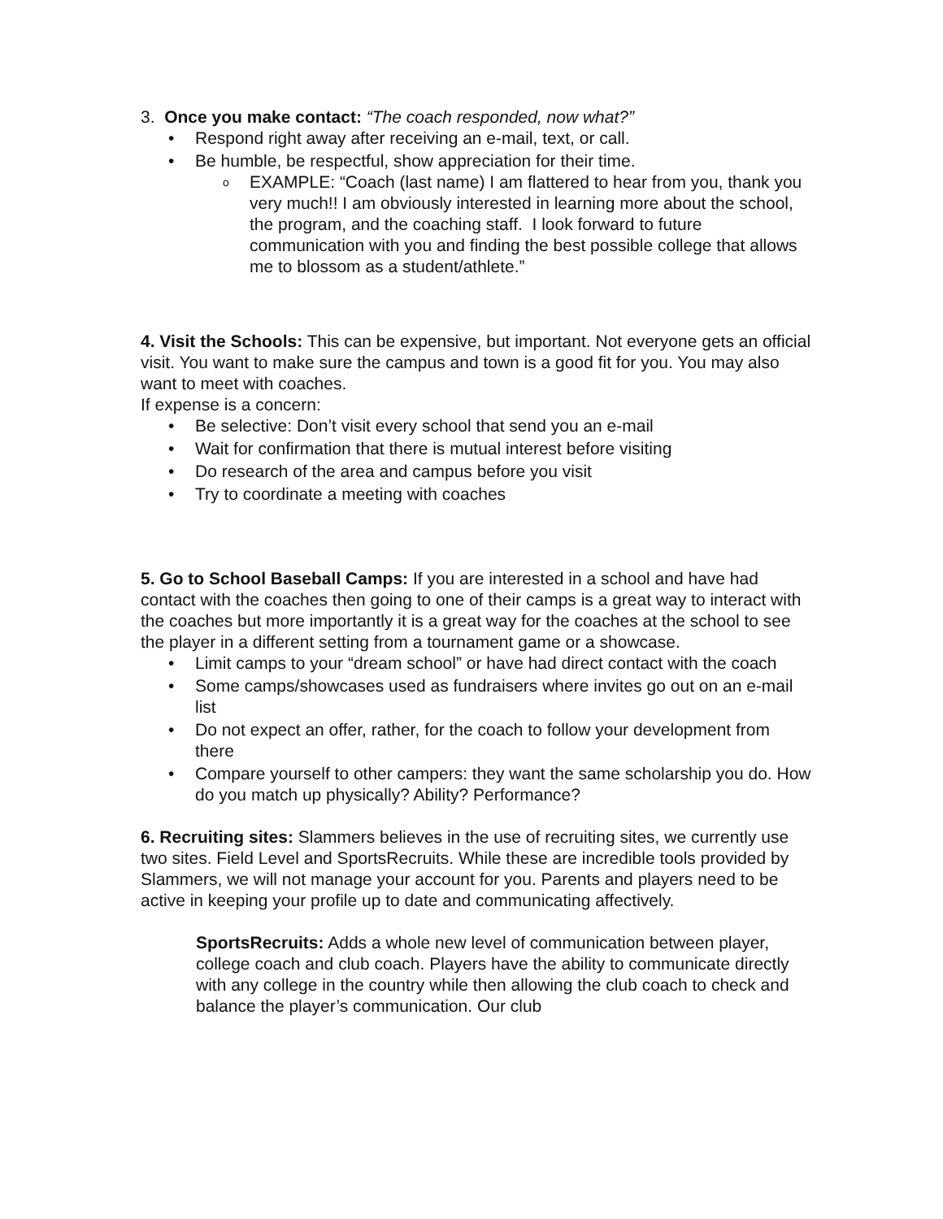3. Once you make contact: “The coach responded, now what?”
Respond right away after receiving an e-mail, text, or call.
Be humble, be respectful, show appreciation for their time.
EXAMPLE: “Coach (last name) I am flattered to hear from you, thank you very much!! I am obviously interested in learning more about the school, the program, and the coaching staff. I look forward to future communication with you and finding the best possible college that allows me to blossom as a student/athlete.”
4. Visit the Schools: This can be expensive, but important. Not everyone gets an official visit. You want to make sure the campus and town is a good fit for you. You may also want to meet with coaches.
If expense is a concern:
Be selective: Don’t visit every school that send you an e-mail
Wait for confirmation that there is mutual interest before visiting
Do research of the area and campus before you visit
Try to coordinate a meeting with coaches
5. Go to School Baseball Camps: If you are interested in a school and have had contact with the coaches then going to one of their camps is a great way to interact with the coaches but more importantly it is a great way for the coaches at the school to see the player in a different setting from a tournament game or a showcase.
Limit camps to your “dream school” or have had direct contact with the coach
Some camps/showcases used as fundraisers where invites go out on an e-mail list
Do not expect an offer, rather, for the coach to follow your development from there
Compare yourself to other campers: they want the same scholarship you do. How do you match up physically? Ability? Performance?
6. Recruiting sites: Slammers believes in the use of recruiting sites, we currently use two sites. Field Level and SportsRecruits. While these are incredible tools provided by Slammers, we will not manage your account for you. Parents and players need to be active in keeping your profile up to date and communicating affectively.
SportsRecruits: Adds a whole new level of communication between player, college coach and club coach. Players have the ability to communicate directly with any college in the country while then allowing the club coach to check and balance the player’s communication. Our club